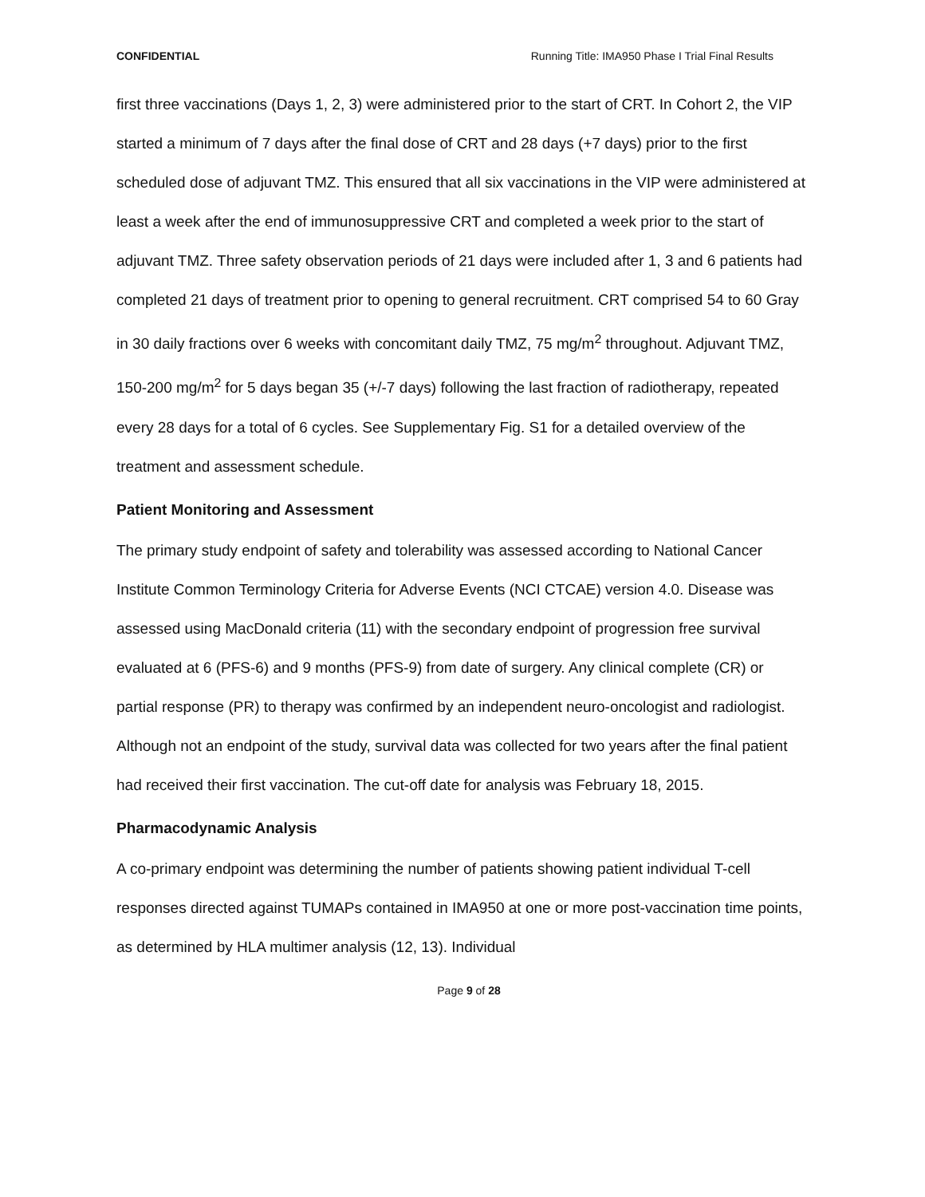CONFIDENTIAL Running Title: IMA950 Phase I Trial Final Results
first three vaccinations (Days 1, 2, 3) were administered prior to the start of CRT. In Cohort 2, the VIP started a minimum of 7 days after the final dose of CRT and 28 days (+7 days) prior to the first scheduled dose of adjuvant TMZ. This ensured that all six vaccinations in the VIP were administered at least a week after the end of immunosuppressive CRT and completed a week prior to the start of adjuvant TMZ. Three safety observation periods of 21 days were included after 1, 3 and 6 patients had completed 21 days of treatment prior to opening to general recruitment. CRT comprised 54 to 60 Gray in 30 daily fractions over 6 weeks with concomitant daily TMZ, 75 mg/m<sup>2</sup> throughout. Adjuvant TMZ, 150-200 mg/m<sup>2</sup> for 5 days began 35 (+/-7 days) following the last fraction of radiotherapy, repeated every 28 days for a total of 6 cycles. See Supplementary Fig. S1 for a detailed overview of the treatment and assessment schedule.
Patient Monitoring and Assessment
The primary study endpoint of safety and tolerability was assessed according to National Cancer Institute Common Terminology Criteria for Adverse Events (NCI CTCAE) version 4.0. Disease was assessed using MacDonald criteria (11) with the secondary endpoint of progression free survival evaluated at 6 (PFS-6) and 9 months (PFS-9) from date of surgery. Any clinical complete (CR) or partial response (PR) to therapy was confirmed by an independent neuro-oncologist and radiologist. Although not an endpoint of the study, survival data was collected for two years after the final patient had received their first vaccination. The cut-off date for analysis was February 18, 2015.
Pharmacodynamic Analysis
A co-primary endpoint was determining the number of patients showing patient individual T-cell responses directed against TUMAPs contained in IMA950 at one or more post-vaccination time points, as determined by HLA multimer analysis (12, 13). Individual
Page 9 of 28